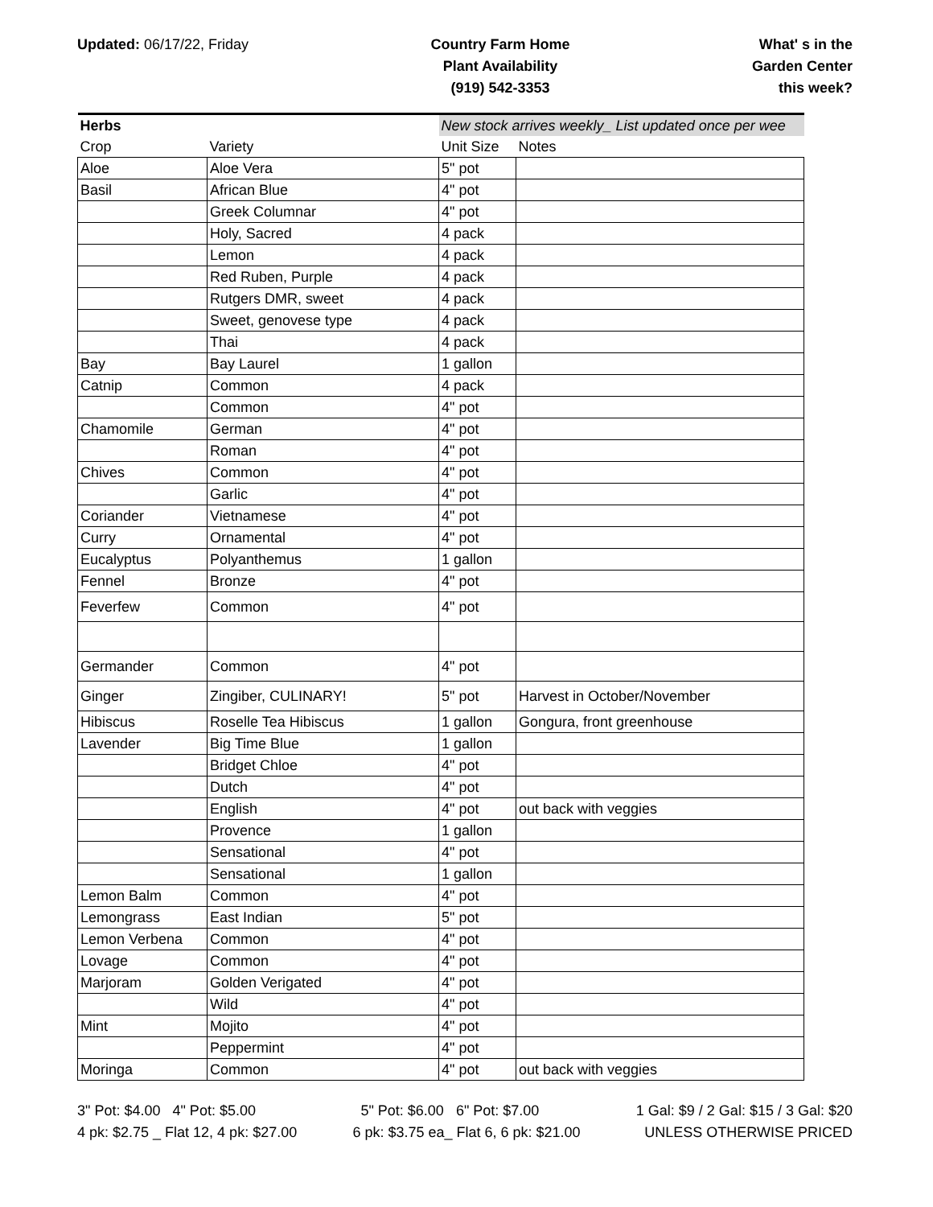Updated: 06/17/22, Friday Country Farm Home
Plant Availability
(919) 542-3353
What' s in the
Garden Center
this week?
| Herbs | | New stock arrives weekly_ List updated once per wee | |
| --- | --- | --- | --- |
| Crop | Variety | Unit Size | Notes |
| Aloe | Aloe Vera | 5" pot | |
| Basil | African Blue | 4" pot | |
| | Greek Columnar | 4" pot | |
| | Holy, Sacred | 4 pack | |
| | Lemon | 4 pack | |
| | Red Ruben, Purple | 4 pack | |
| | Rutgers DMR, sweet | 4 pack | |
| | Sweet, genovese type | 4 pack | |
| | Thai | 4 pack | |
| Bay | Bay Laurel | 1 gallon | |
| Catnip | Common | 4 pack | |
| | Common | 4" pot | |
| Chamomile | German | 4" pot | |
| | Roman | 4" pot | |
| Chives | Common | 4" pot | |
| | Garlic | 4" pot | |
| Coriander | Vietnamese | 4" pot | |
| Curry | Ornamental | 4" pot | |
| Eucalyptus | Polyanthemus | 1 gallon | |
| Fennel | Bronze | 4" pot | |
| Feverfew | Common | 4" pot | |
| Germander | Common | 4" pot | |
| Ginger | Zingiber, CULINARY! | 5" pot | Harvest in October/November |
| Hibiscus | Roselle Tea Hibiscus | 1 gallon | Gongura, front greenhouse |
| Lavender | Big Time Blue | 1 gallon | |
| | Bridget Chloe | 4" pot | |
| | Dutch | 4" pot | |
| | English | 4" pot | out back with veggies |
| | Provence | 1 gallon | |
| | Sensational | 4" pot | |
| | Sensational | 1 gallon | |
| Lemon Balm | Common | 4" pot | |
| Lemongrass | East Indian | 5" pot | |
| Lemon Verbena | Common | 4" pot | |
| Lovage | Common | 4" pot | |
| Marjoram | Golden Verigated | 4" pot | |
| | Wild | 4" pot | |
| Mint | Mojito | 4" pot | |
| | Peppermint | 4" pot | |
| Moringa | Common | 4" pot | out back with veggies |
3" Pot: $4.00 4" Pot: $5.00
4 pk: $2.75 _ Flat 12, 4 pk: $27.00
5" Pot: $6.00 6" Pot: $7.00
6 pk: $3.75 ea_ Flat 6, 6 pk: $21.00
1 Gal: $9 / 2 Gal: $15 / 3 Gal: $20
UNLESS OTHERWISE PRICED